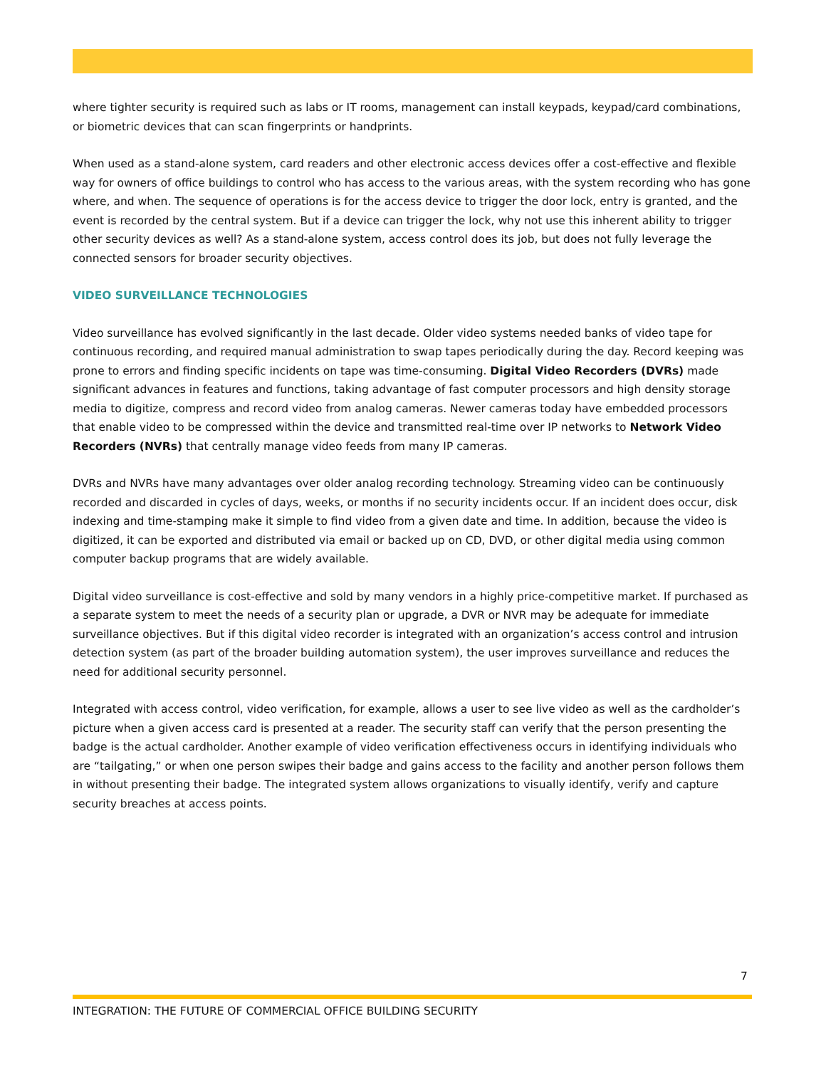where tighter security is required such as labs or IT rooms, management can install keypads, keypad/card combinations, or biometric devices that can scan fingerprints or handprints.
When used as a stand-alone system, card readers and other electronic access devices offer a cost-effective and flexible way for owners of office buildings to control who has access to the various areas, with the system recording who has gone where, and when. The sequence of operations is for the access device to trigger the door lock, entry is granted, and the event is recorded by the central system. But if a device can trigger the lock, why not use this inherent ability to trigger other security devices as well? As a stand-alone system, access control does its job, but does not fully leverage the connected sensors for broader security objectives.
VIDEO SURVEILLANCE TECHNOLOGIES
Video surveillance has evolved significantly in the last decade. Older video systems needed banks of video tape for continuous recording, and required manual administration to swap tapes periodically during the day. Record keeping was prone to errors and finding specific incidents on tape was time-consuming. Digital Video Recorders (DVRs) made significant advances in features and functions, taking advantage of fast computer processors and high density storage media to digitize, compress and record video from analog cameras. Newer cameras today have embedded processors that enable video to be compressed within the device and transmitted real-time over IP networks to Network Video Recorders (NVRs) that centrally manage video feeds from many IP cameras.
DVRs and NVRs have many advantages over older analog recording technology. Streaming video can be continuously recorded and discarded in cycles of days, weeks, or months if no security incidents occur. If an incident does occur, disk indexing and time-stamping make it simple to find video from a given date and time. In addition, because the video is digitized, it can be exported and distributed via email or backed up on CD, DVD, or other digital media using common computer backup programs that are widely available.
Digital video surveillance is cost-effective and sold by many vendors in a highly price-competitive market. If purchased as a separate system to meet the needs of a security plan or upgrade, a DVR or NVR may be adequate for immediate surveillance objectives. But if this digital video recorder is integrated with an organization’s access control and intrusion detection system (as part of the broader building automation system), the user improves surveillance and reduces the need for additional security personnel.
Integrated with access control, video verification, for example, allows a user to see live video as well as the cardholder’s picture when a given access card is presented at a reader. The security staff can verify that the person presenting the badge is the actual cardholder. Another example of video verification effectiveness occurs in identifying individuals who are “tailgating,” or when one person swipes their badge and gains access to the facility and another person follows them in without presenting their badge. The integrated system allows organizations to visually identify, verify and capture security breaches at access points.
7
INTEGRATION: THE FUTURE OF COMMERCIAL OFFICE BUILDING SECURITY